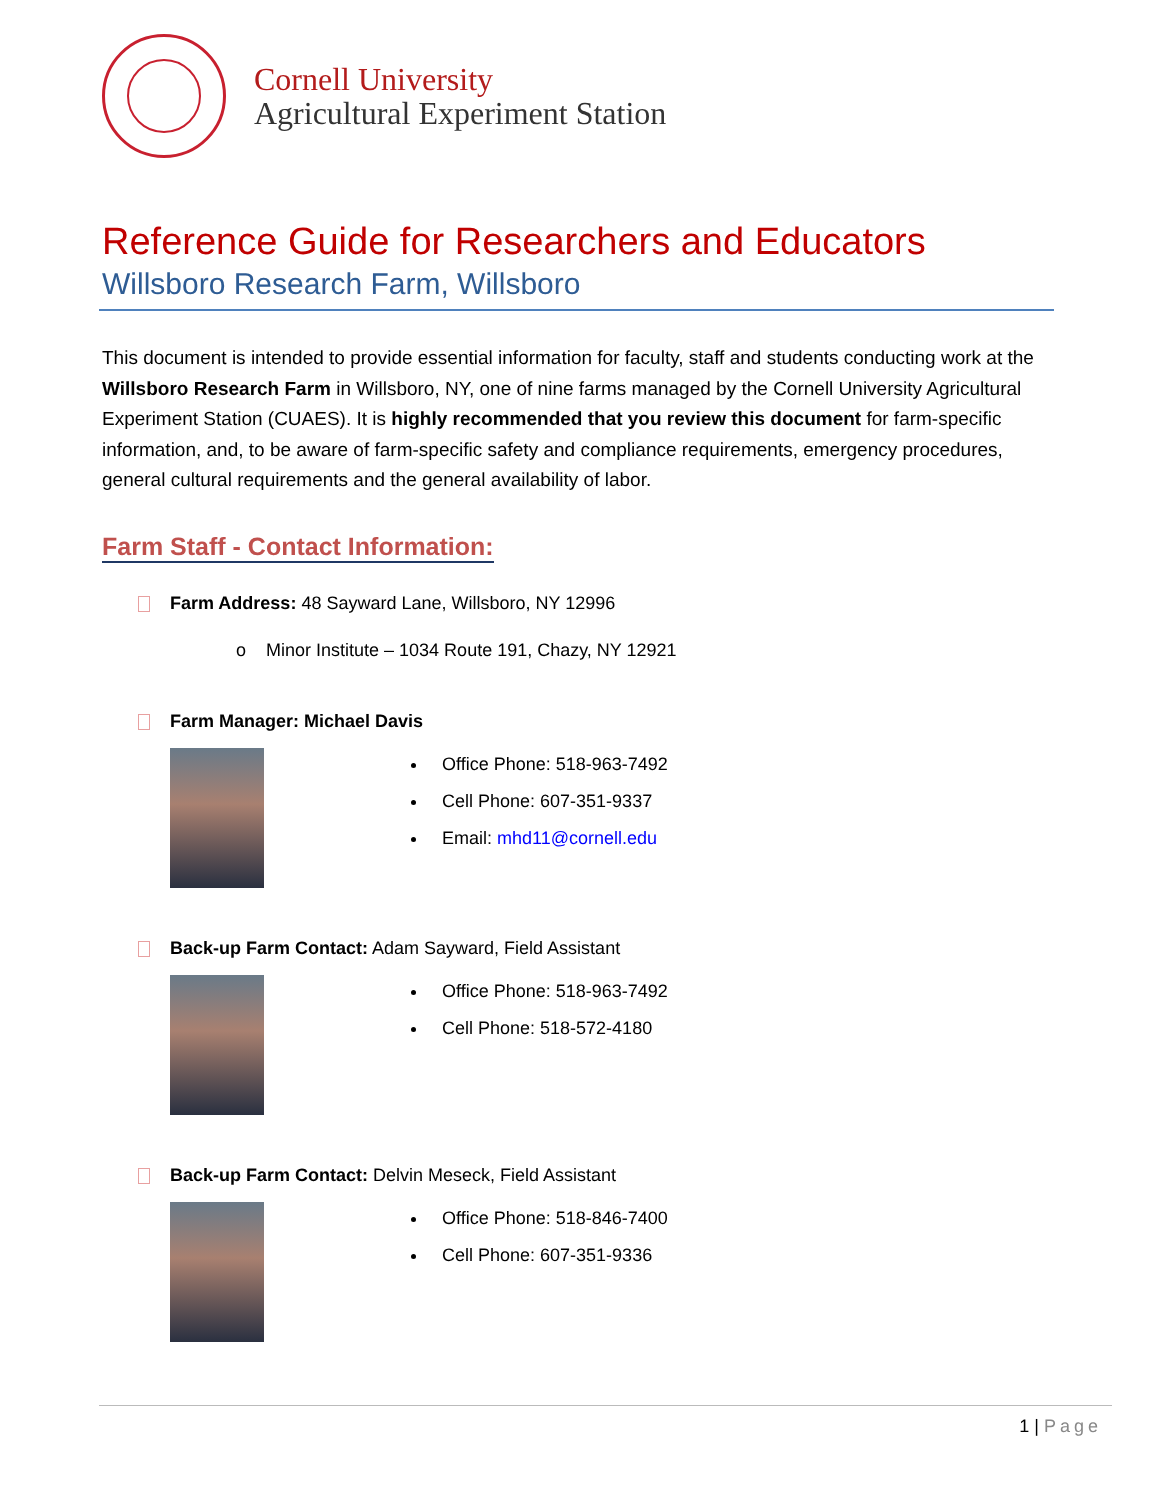Cornell University
Agricultural Experiment Station
Reference Guide for Researchers and Educators
Willsboro Research Farm, Willsboro
This document is intended to provide essential information for faculty, staff and students conducting work at the Willsboro Research Farm in Willsboro, NY, one of nine farms managed by the Cornell University Agricultural Experiment Station (CUAES). It is highly recommended that you review this document for farm-specific information, and, to be aware of farm-specific safety and compliance requirements, emergency procedures, general cultural requirements and the general availability of labor.
Farm Staff - Contact Information:
Farm Address: 48 Sayward Lane, Willsboro, NY 12996
o Minor Institute – 1034 Route 191, Chazy, NY 12921
Farm Manager: Michael Davis
Office Phone: 518-963-7492
Cell Phone: 607-351-9337
Email: mhd11@cornell.edu
Back-up Farm Contact: Adam Sayward, Field Assistant
Office Phone: 518-963-7492
Cell Phone: 518-572-4180
Back-up Farm Contact: Delvin Meseck, Field Assistant
Office Phone: 518-846-7400
Cell Phone: 607-351-9336
1 | Page